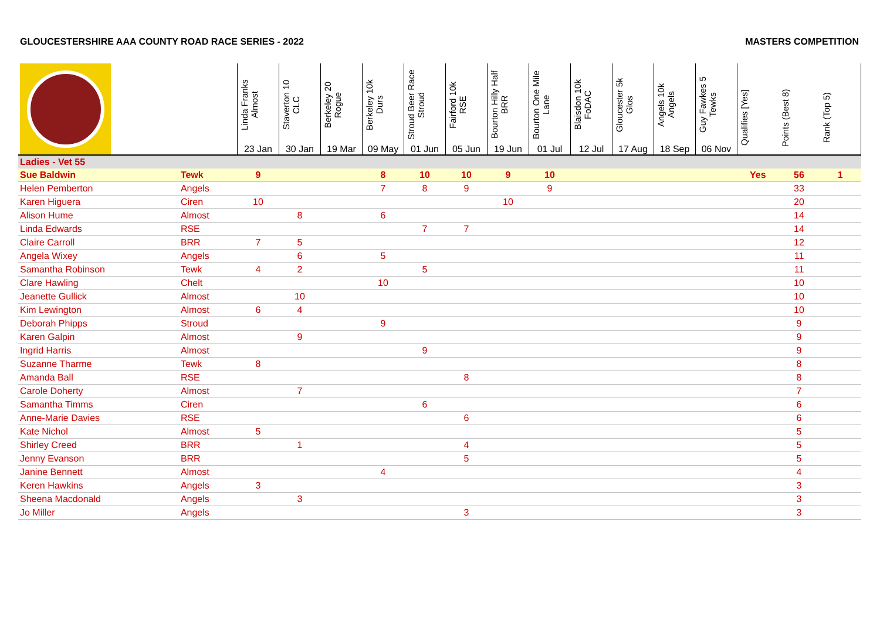GLOUCESTERSHIRE AAA COUNTY ROAD RACE SERIES - 2022 MASTERS COMPETITION
| | | Linda Franks Almost 23 Jan | Staverton 10 CLC 30 Jan | Berkeley 20 Rogue 19 Mar | Berkeley 10k Durs 09 May | Stroud Beer Race Stroud 01 Jun | Fairford 10k RSE 05 Jun | Bourton Hilly Half BRR 19 Jun | Bourton One Mile Lane 01 Jul | Blaisdon 10k FoDAC 12 Jul | Gloucester 5k Glos 17 Aug | Angels 10k Angels 18 Sep | Guy Fawkes 5 Tewks 06 Nov | Qualifies [Yes] | Points (Best 8) | Rank (Top 5) |
| --- | --- | --- | --- | --- | --- | --- | --- | --- | --- | --- | --- | --- | --- | --- | --- | --- |
| Ladies - Vet 55 | | | | | | | | | | | | | | | | |
| Sue Baldwin | Tewk | 9 | | | 8 | 10 | 10 | 9 | 10 | | | | | Yes | 56 | 1 |
| Helen Pemberton | Angels | | | | 7 | 8 | 9 | | 9 | | | | | | 33 | |
| Karen Higuera | Ciren | 10 | | | | | | 10 | | | | | | | 20 | |
| Alison Hume | Almost | | 8 | | 6 | | | | | | | | | | 14 | |
| Linda Edwards | RSE | | | | | 7 | 7 | | | | | | | | 14 | |
| Claire Carroll | BRR | 7 | 5 | | | | | | | | | | | | 12 | |
| Angela Wixey | Angels | | 6 | | 5 | | | | | | | | | | 11 | |
| Samantha Robinson | Tewk | 4 | 2 | | | 5 | | | | | | | | | 11 | |
| Clare Hawling | Chelt | | | | 10 | | | | | | | | | | 10 | |
| Jeanette Gullick | Almost | | 10 | | | | | | | | | | | | 10 | |
| Kim Lewington | Almost | 6 | 4 | | | | | | | | | | | | 10 | |
| Deborah Phipps | Stroud | | | | 9 | | | | | | | | | | 9 | |
| Karen Galpin | Almost | | 9 | | | | | | | | | | | | 9 | |
| Ingrid Harris | Almost | | | | | 9 | | | | | | | | | 9 | |
| Suzanne Tharme | Tewk | 8 | | | | | | | | | | | | | 8 | |
| Amanda Ball | RSE | | | | | | 8 | | | | | | | | 8 | |
| Carole Doherty | Almost | | 7 | | | | | | | | | | | | 7 | |
| Samantha Timms | Ciren | | | | | 6 | | | | | | | | | 6 | |
| Anne-Marie Davies | RSE | | | | | | 6 | | | | | | | | 6 | |
| Kate Nichol | Almost | 5 | | | | | | | | | | | | | 5 | |
| Shirley Creed | BRR | | 1 | | | | 4 | | | | | | | | 5 | |
| Jenny Evanson | BRR | | | | | | 5 | | | | | | | | 5 | |
| Janine Bennett | Almost | | | | 4 | | | | | | | | | | 4 | |
| Keren Hawkins | Angels | 3 | | | | | | | | | | | | | 3 | |
| Sheena Macdonald | Angels | | 3 | | | | | | | | | | | | 3 | |
| Jo Miller | Angels | | | | | | 3 | | | | | | | | 3 | |